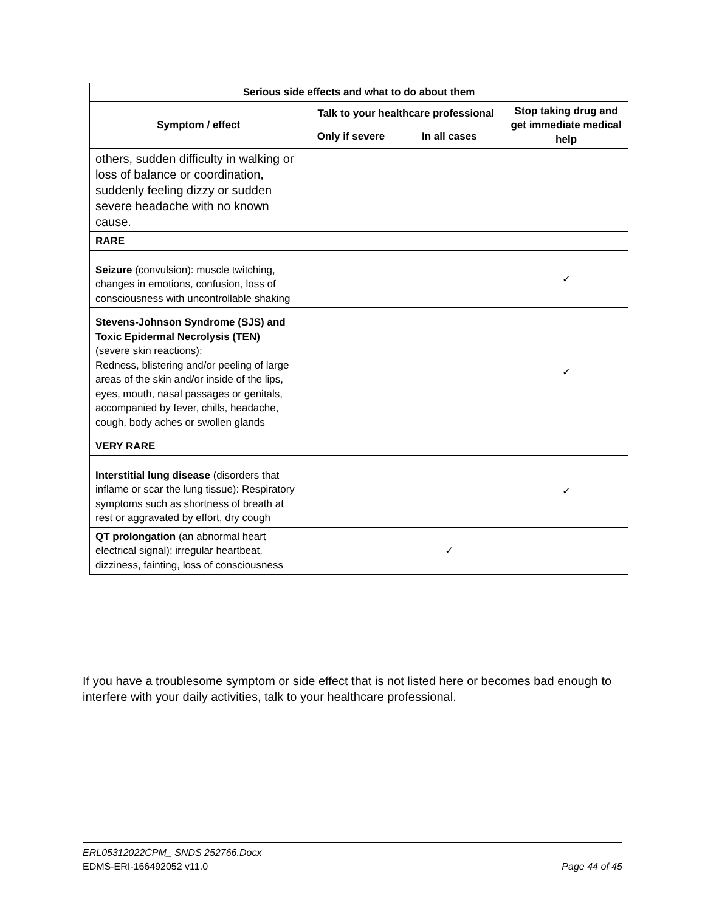| Serious side effects and what to do about them | | | |
| --- | --- | --- | --- |
| Symptom / effect | Talk to your healthcare professional | | Stop taking drug and get immediate medical help |
| | Only if severe | In all cases | |
| others, sudden difficulty in walking or loss of balance or coordination, suddenly feeling dizzy or sudden severe headache with no known cause. | | | |
| RARE | | | |
| Seizure (convulsion): muscle twitching, changes in emotions, confusion, loss of consciousness with uncontrollable shaking | | | ✓ |
| Stevens-Johnson Syndrome (SJS) and Toxic Epidermal Necrolysis (TEN) (severe skin reactions): Redness, blistering and/or peeling of large areas of the skin and/or inside of the lips, eyes, mouth, nasal passages or genitals, accompanied by fever, chills, headache, cough, body aches or swollen glands | | | ✓ |
| VERY RARE | | | |
| Interstitial lung disease (disorders that inflame or scar the lung tissue): Respiratory symptoms such as shortness of breath at rest or aggravated by effort, dry cough | | | ✓ |
| QT prolongation (an abnormal heart electrical signal): irregular heartbeat, dizziness, fainting, loss of consciousness | | ✓ | |
If you have a troublesome symptom or side effect that is not listed here or becomes bad enough to interfere with your daily activities, talk to your healthcare professional.
ERL05312022CPM_ SNDS 252766.Docx
EDMS-ERI-166492052 v11.0 Page 44 of 45